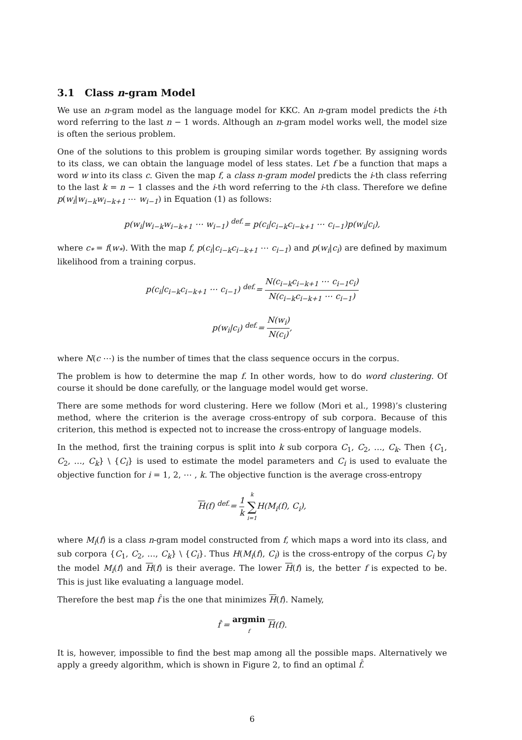3.1 Class n-gram Model
We use an n-gram model as the language model for KKC. An n-gram model predicts the i-th word referring to the last n − 1 words. Although an n-gram model works well, the model size is often the serious problem.
One of the solutions to this problem is grouping similar words together. By assigning words to its class, we can obtain the language model of less states. Let f be a function that maps a word w into its class c. Given the map f, a class n-gram model predicts the i-th class referring to the last k = n − 1 classes and the i-th word referring to the i-th class. Therefore we define p(w<sub>i</sub>|w<sub>i−k</sub>w<sub>i−k+1</sub> ⋯ w<sub>i−1</sub>) in Equation (1) as follows:
p(w<sub>i</sub>|w<sub>i−k</sub>w<sub>i−k+1</sub> ⋯ w<sub>i−1</sub>) <sup>def.</sup>= p(c<sub>i</sub>|c<sub>i−k</sub>c<sub>i−k+1</sub> ⋯ c<sub>i−1</sub>)p(w<sub>i</sub>|c<sub>i</sub>),
where c<sub>*</sub> = f(w<sub>*</sub>). With the map f, p(c<sub>i</sub>|c<sub>i−k</sub>c<sub>i−k+1</sub> ⋯ c<sub>i−1</sub>) and p(w<sub>i</sub>|c<sub>i</sub>) are defined by maximum likelihood from a training corpus.
p(c<sub>i</sub>|c<sub>i−k</sub>c<sub>i−k+1</sub> ⋯ c<sub>i−1</sub>) <sup>def.</sup>= N(c<sub>i−k</sub>c<sub>i−k+1</sub> ⋯ c<sub>i−1</sub>c<sub>i</sub>) N(c<sub>i−k</sub>c<sub>i−k+1</sub> ⋯ c<sub>i−1</sub>)
p(w<sub>i</sub>|c<sub>i</sub>) <sup>def.</sup>= N(w<sub>i</sub>) N(c<sub>i</sub>),
where N(c ⋯) is the number of times that the class sequence occurs in the corpus.
The problem is how to determine the map f. In other words, how to do word clustering. Of course it should be done carefully, or the language model would get worse.
There are some methods for word clustering. Here we follow (Mori et al., 1998)’s clustering method, where the criterion is the average cross-entropy of sub corpora. Because of this criterion, this method is expected not to increase the cross-entropy of language models.
In the method, first the training corpus is split into k sub corpora C<sub>1</sub>, C<sub>2</sub>, …, C<sub>k</sub>. Then {C<sub>1</sub>, C<sub>2</sub>, …, C<sub>k</sub>} \ {C<sub>i</sub>} is used to estimate the model parameters and C<sub>i</sub> is used to evaluate the objective function for i = 1, 2, ⋯ , k. The objective function is the average cross-entropy
H(f) <sup>def.</sup>= 1 k k ∑ i=1 H(M<sub>i</sub>(f), C<sub>i</sub>),
where M<sub>i</sub>(f) is a class n-gram model constructed from f, which maps a word into its class, and sub corpora {C<sub>1</sub>, C<sub>2</sub>, …, C<sub>k</sub>} \ {C<sub>i</sub>}. Thus H(M<sub>i</sub>(f), C<sub>i</sub>) is the cross-entropy of the corpus C<sub>i</sub> by the model M<sub>i</sub>(f) and H(f) is their average. The lower H(f) is, the better f is expected to be. This is just like evaluating a language model.
Therefore the best map f̂ is the one that minimizes H(f). Namely,
f̂ = argmin f H(f).
It is, however, impossible to find the best map among all the possible maps. Alternatively we apply a greedy algorithm, which is shown in Figure 2, to find an optimal f̂.
6